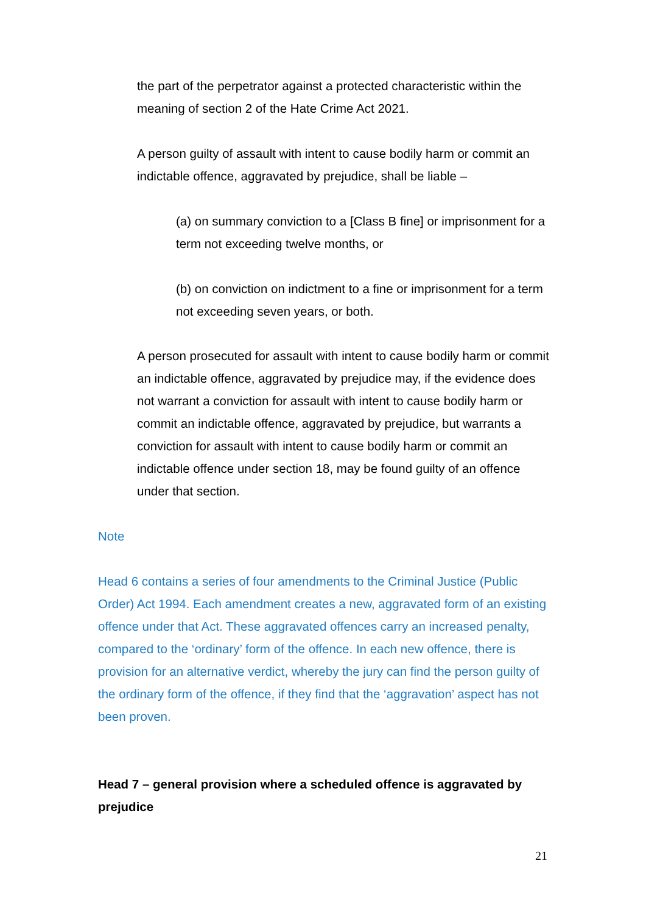the part of the perpetrator against a protected characteristic within the meaning of section 2 of the Hate Crime Act 2021.
A person guilty of assault with intent to cause bodily harm or commit an indictable offence, aggravated by prejudice, shall be liable –
(a) on summary conviction to a [Class B fine] or imprisonment for a term not exceeding twelve months, or
(b) on conviction on indictment to a fine or imprisonment for a term not exceeding seven years, or both.
A person prosecuted for assault with intent to cause bodily harm or commit an indictable offence, aggravated by prejudice may, if the evidence does not warrant a conviction for assault with intent to cause bodily harm or commit an indictable offence, aggravated by prejudice, but warrants a conviction for assault with intent to cause bodily harm or commit an indictable offence under section 18, may be found guilty of an offence under that section.
Note
Head 6 contains a series of four amendments to the Criminal Justice (Public Order) Act 1994. Each amendment creates a new, aggravated form of an existing offence under that Act. These aggravated offences carry an increased penalty, compared to the ‘ordinary’ form of the offence. In each new offence, there is provision for an alternative verdict, whereby the jury can find the person guilty of the ordinary form of the offence, if they find that the ‘aggravation’ aspect has not been proven.
Head 7 – general provision where a scheduled offence is aggravated by prejudice
21